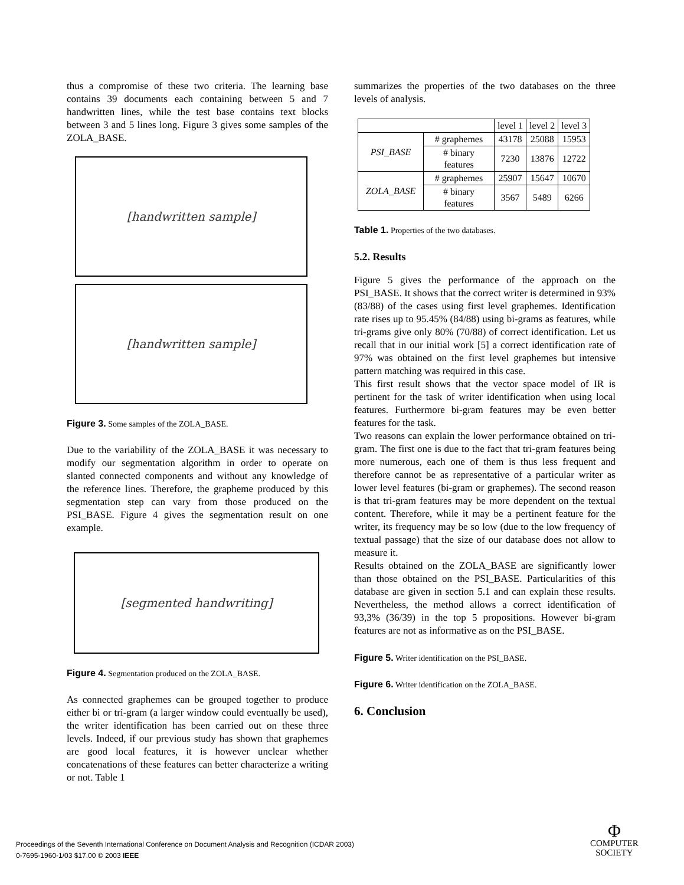thus a compromise of these two criteria. The learning base contains 39 documents each containing between 5 and 7 handwritten lines, while the test base contains text blocks between 3 and 5 lines long. Figure 3 gives some samples of the ZOLA_BASE.
[handwritten sample]
[handwritten sample]
Figure 3. Some samples of the ZOLA_BASE.
Due to the variability of the ZOLA_BASE it was necessary to modify our segmentation algorithm in order to operate on slanted connected components and without any knowledge of the reference lines. Therefore, the grapheme produced by this segmentation step can vary from those produced on the PSI_BASE. Figure 4 gives the segmentation result on one example.
[segmented handwriting]
Figure 4. Segmentation produced on the ZOLA_BASE.
As connected graphemes can be grouped together to produce either bi or tri-gram (a larger window could eventually be used), the writer identification has been carried out on these three levels. Indeed, if our previous study has shown that graphemes are good local features, it is however unclear whether concatenations of these features can better characterize a writing or not. Table 1
summarizes the properties of the two databases on the three levels of analysis.
| | | level 1 | level 2 | level 3 |
| PSI_BASE | # graphemes | 43178 | 25088 | 15953 |
| | # binary features | 7230 | 13876 | 12722 |
| ZOLA_BASE | # graphemes | 25907 | 15647 | 10670 |
| | # binary features | 3567 | 5489 | 6266 |
Table 1. Properties of the two databases.
5.2. Results
Figure 5 gives the performance of the approach on the PSI_BASE. It shows that the correct writer is determined in 93% (83/88) of the cases using first level graphemes. Identification rate rises up to 95.45% (84/88) using bi-grams as features, while tri-grams give only 80% (70/88) of correct identification. Let us recall that in our initial work [5] a correct identification rate of 97% was obtained on the first level graphemes but intensive pattern matching was required in this case.
This first result shows that the vector space model of IR is pertinent for the task of writer identification when using local features. Furthermore bi-gram features may be even better features for the task.
Two reasons can explain the lower performance obtained on tri-gram. The first one is due to the fact that tri-gram features being more numerous, each one of them is thus less frequent and therefore cannot be as representative of a particular writer as lower level features (bi-gram or graphemes). The second reason is that tri-gram features may be more dependent on the textual content. Therefore, while it may be a pertinent feature for the writer, its frequency may be so low (due to the low frequency of textual passage) that the size of our database does not allow to measure it.
Results obtained on the ZOLA_BASE are significantly lower than those obtained on the PSI_BASE. Particularities of this database are given in section 5.1 and can explain these results. Nevertheless, the method allows a correct identification of 93,3% (36/39) in the top 5 propositions. However bi-gram features are not as informative as on the PSI_BASE.
Figure 5. Writer identification on the PSI_BASE.
Figure 6. Writer identification on the ZOLA_BASE.
6. Conclusion
Proceedings of the Seventh International Conference on Document Analysis and Recognition (ICDAR 2003)
0-7695-1960-1/03 $17.00 © 2003 IEEE
Φ
COMPUTER
SOCIETY